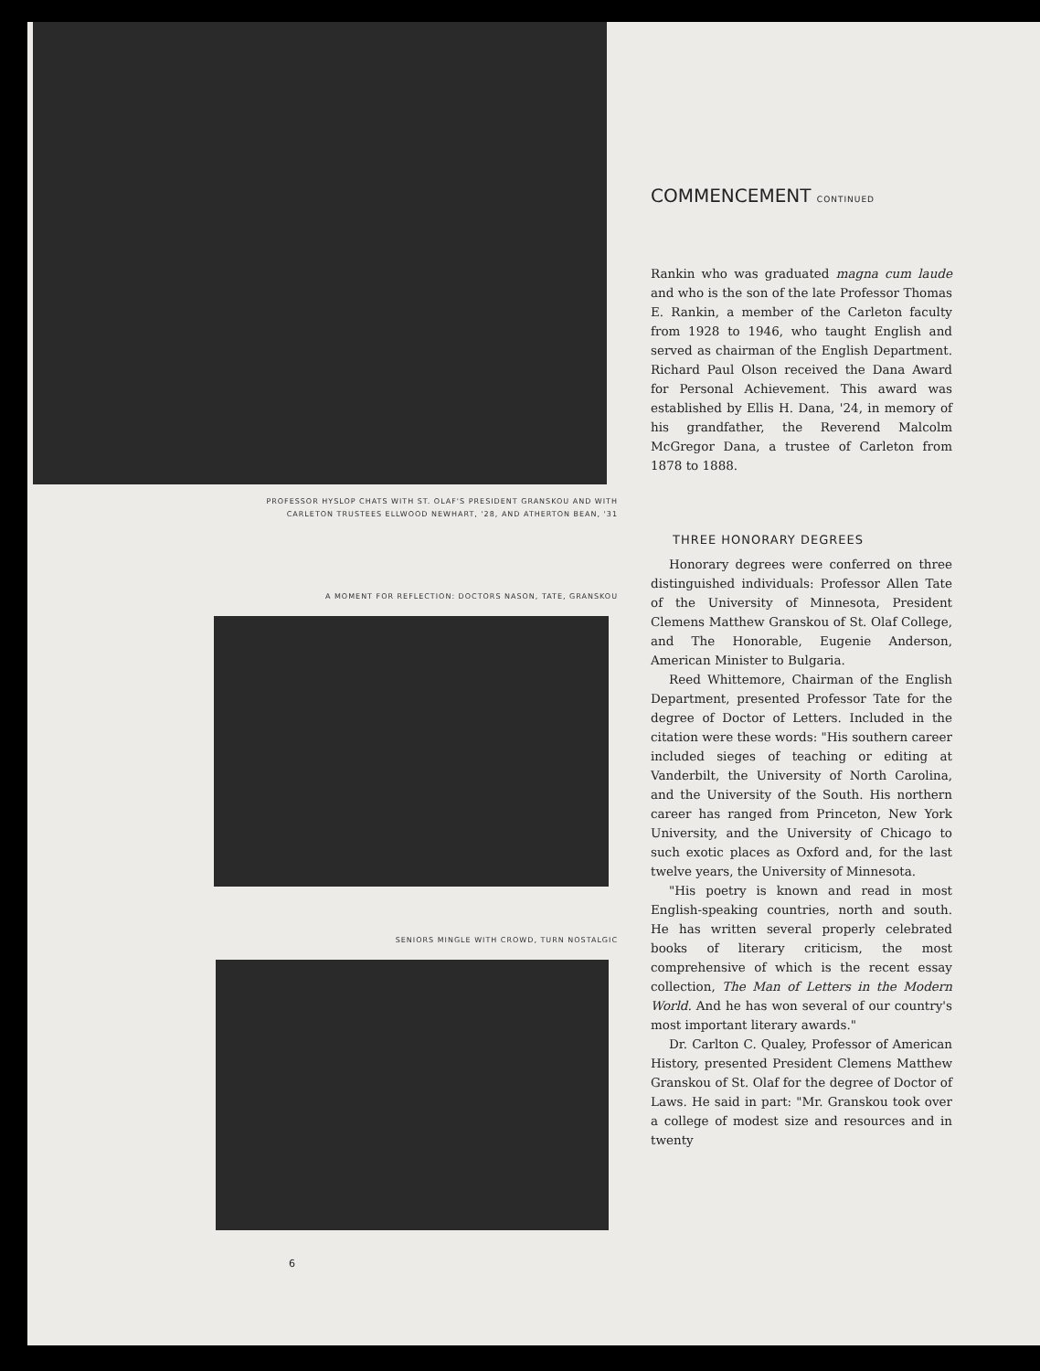PROFESSOR HYSLOP CHATS WITH ST. OLAF'S PRESIDENT GRANSKOU AND WITH
CARLETON TRUSTEES ELLWOOD NEWHART, '28, AND ATHERTON BEAN, '31
A MOMENT FOR REFLECTION: DOCTORS NASON, TATE, GRANSKOU
SENIORS MINGLE WITH CROWD, TURN NOSTALGIC
6
COMMENCEMENT CONTINUED
Rankin who was graduated magna cum laude and who is the son of the late Professor Thomas E. Rankin, a member of the Carleton faculty from 1928 to 1946, who taught English and served as chairman of the English Department. Richard Paul Olson received the Dana Award for Personal Achievement. This award was established by Ellis H. Dana, '24, in memory of his grandfather, the Reverend Malcolm McGregor Dana, a trustee of Carleton from 1878 to 1888.
THREE HONORARY DEGREES
Honorary degrees were conferred on three distinguished individuals: Professor Allen Tate of the University of Minnesota, President Clemens Matthew Granskou of St. Olaf College, and The Honorable, Eugenie Anderson, American Minister to Bulgaria.
Reed Whittemore, Chairman of the English Department, presented Professor Tate for the degree of Doctor of Letters. Included in the citation were these words: "His southern career included sieges of teaching or editing at Vanderbilt, the University of North Carolina, and the University of the South. His northern career has ranged from Princeton, New York University, and the University of Chicago to such exotic places as Oxford and, for the last twelve years, the University of Minnesota.
"His poetry is known and read in most English-speaking countries, north and south. He has written several properly celebrated books of literary criticism, the most comprehensive of which is the recent essay collection, The Man of Letters in the Modern World. And he has won several of our country's most important literary awards."
Dr. Carlton C. Qualey, Professor of American History, presented President Clemens Matthew Granskou of St. Olaf for the degree of Doctor of Laws. He said in part: "Mr. Granskou took over a college of modest size and resources and in twenty